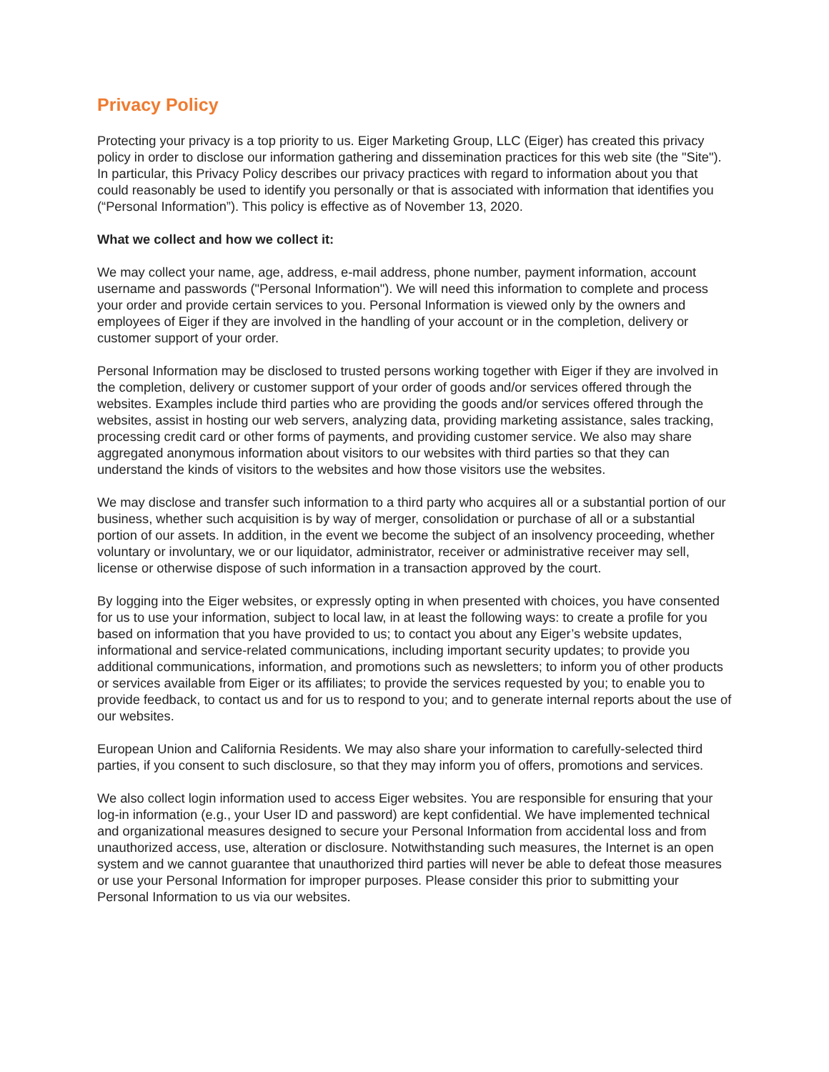Privacy Policy
Protecting your privacy is a top priority to us. Eiger Marketing Group, LLC (Eiger) has created this privacy policy in order to disclose our information gathering and dissemination practices for this web site (the "Site"). In particular, this Privacy Policy describes our privacy practices with regard to information about you that could reasonably be used to identify you personally or that is associated with information that identifies you (“Personal Information”). This policy is effective as of November 13, 2020.
What we collect and how we collect it:
We may collect your name, age, address, e-mail address, phone number, payment information, account username and passwords ("Personal Information"). We will need this information to complete and process your order and provide certain services to you. Personal Information is viewed only by the owners and employees of Eiger if they are involved in the handling of your account or in the completion, delivery or customer support of your order.
Personal Information may be disclosed to trusted persons working together with Eiger if they are involved in the completion, delivery or customer support of your order of goods and/or services offered through the websites. Examples include third parties who are providing the goods and/or services offered through the websites, assist in hosting our web servers, analyzing data, providing marketing assistance, sales tracking, processing credit card or other forms of payments, and providing customer service. We also may share aggregated anonymous information about visitors to our websites with third parties so that they can understand the kinds of visitors to the websites and how those visitors use the websites.
We may disclose and transfer such information to a third party who acquires all or a substantial portion of our business, whether such acquisition is by way of merger, consolidation or purchase of all or a substantial portion of our assets. In addition, in the event we become the subject of an insolvency proceeding, whether voluntary or involuntary, we or our liquidator, administrator, receiver or administrative receiver may sell, license or otherwise dispose of such information in a transaction approved by the court.
By logging into the Eiger websites, or expressly opting in when presented with choices, you have consented for us to use your information, subject to local law, in at least the following ways: to create a profile for you based on information that you have provided to us; to contact you about any Eiger’s website updates, informational and service-related communications, including important security updates; to provide you additional communications, information, and promotions such as newsletters; to inform you of other products or services available from Eiger or its affiliates; to provide the services requested by you; to enable you to provide feedback, to contact us and for us to respond to you; and to generate internal reports about the use of our websites.
European Union and California Residents. We may also share your information to carefully-selected third parties, if you consent to such disclosure, so that they may inform you of offers, promotions and services.
We also collect login information used to access Eiger websites. You are responsible for ensuring that your log-in information (e.g., your User ID and password) are kept confidential. We have implemented technical and organizational measures designed to secure your Personal Information from accidental loss and from unauthorized access, use, alteration or disclosure. Notwithstanding such measures, the Internet is an open system and we cannot guarantee that unauthorized third parties will never be able to defeat those measures or use your Personal Information for improper purposes. Please consider this prior to submitting your Personal Information to us via our websites.